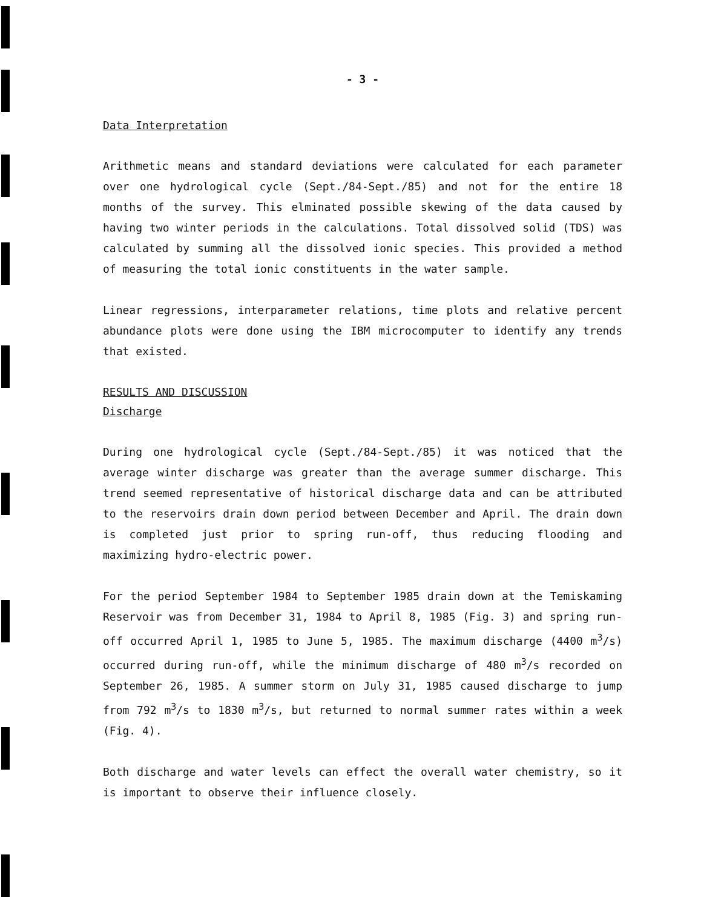- 3 -
Data Interpretation
Arithmetic means and standard deviations were calculated for each parameter over one hydrological cycle (Sept./84-Sept./85) and not for the entire 18 months of the survey. This elminated possible skewing of the data caused by having two winter periods in the calculations. Total dissolved solid (TDS) was calculated by summing all the dissolved ionic species. This provided a method of measuring the total ionic constituents in the water sample.
Linear regressions, interparameter relations, time plots and relative percent abundance plots were done using the IBM microcomputer to identify any trends that existed.
RESULTS AND DISCUSSION
Discharge
During one hydrological cycle (Sept./84-Sept./85) it was noticed that the average winter discharge was greater than the average summer discharge. This trend seemed representative of historical discharge data and can be attributed to the reservoirs drain down period between December and April. The drain down is completed just prior to spring run-off, thus reducing flooding and maximizing hydro-electric power.
For the period September 1984 to September 1985 drain down at the Temiskaming Reservoir was from December 31, 1984 to April 8, 1985 (Fig. 3) and spring run-off occurred April 1, 1985 to June 5, 1985. The maximum discharge (4400 m<sup>3</sup>/s) occurred during run-off, while the minimum discharge of 480 m<sup>3</sup>/s recorded on September 26, 1985. A summer storm on July 31, 1985 caused discharge to jump from 792 m<sup>3</sup>/s to 1830 m<sup>3</sup>/s, but returned to normal summer rates within a week (Fig. 4).
Both discharge and water levels can effect the overall water chemistry, so it is important to observe their influence closely.